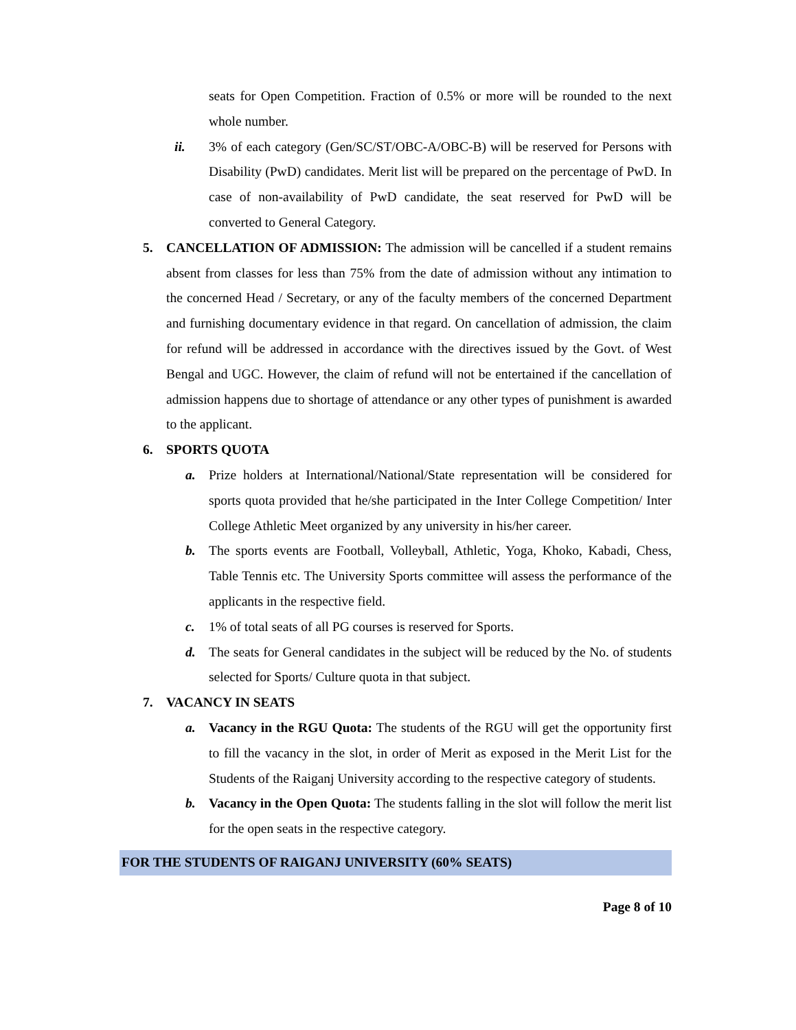seats for Open Competition. Fraction of 0.5% or more will be rounded to the next whole number.
ii. 3% of each category (Gen/SC/ST/OBC-A/OBC-B) will be reserved for Persons with Disability (PwD) candidates. Merit list will be prepared on the percentage of PwD. In case of non-availability of PwD candidate, the seat reserved for PwD will be converted to General Category.
5. CANCELLATION OF ADMISSION: The admission will be cancelled if a student remains absent from classes for less than 75% from the date of admission without any intimation to the concerned Head / Secretary, or any of the faculty members of the concerned Department and furnishing documentary evidence in that regard. On cancellation of admission, the claim for refund will be addressed in accordance with the directives issued by the Govt. of West Bengal and UGC. However, the claim of refund will not be entertained if the cancellation of admission happens due to shortage of attendance or any other types of punishment is awarded to the applicant.
6. SPORTS QUOTA
a. Prize holders at International/National/State representation will be considered for sports quota provided that he/she participated in the Inter College Competition/ Inter College Athletic Meet organized by any university in his/her career.
b. The sports events are Football, Volleyball, Athletic, Yoga, Khoko, Kabadi, Chess, Table Tennis etc. The University Sports committee will assess the performance of the applicants in the respective field.
c. 1% of total seats of all PG courses is reserved for Sports.
d. The seats for General candidates in the subject will be reduced by the No. of students selected for Sports/ Culture quota in that subject.
7. VACANCY IN SEATS
a. Vacancy in the RGU Quota: The students of the RGU will get the opportunity first to fill the vacancy in the slot, in order of Merit as exposed in the Merit List for the Students of the Raiganj University according to the respective category of students.
b. Vacancy in the Open Quota: The students falling in the slot will follow the merit list for the open seats in the respective category.
FOR THE STUDENTS OF RAIGANJ UNIVERSITY (60% SEATS)
Page 8 of 10